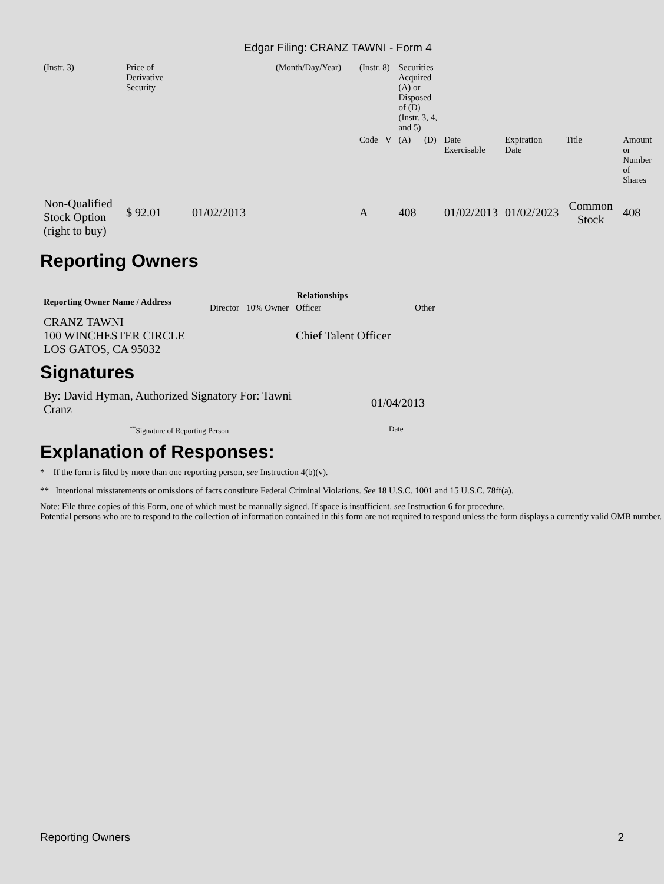Edgar Filing: CRANZ TAWNI - Form 4
| (Instr. 3) | Price of Derivative Security | | (Month/Day/Year) | (Instr. 8) | | Securities Acquired (A) or Disposed of (D) (Instr. 3, 4, and 5) | | | | | |
| | | | | Code | V | (A) | (D) | Date Exercisable | Expiration Date | Title | Amount or Number of Shares |
| Non-Qualified Stock Option (right to buy) | $ 92.01 | 01/02/2013 | | A | | 408 | | 01/02/2013 | 01/02/2023 | Common Stock | 408 |
Reporting Owners
| Reporting Owner Name / Address | Relationships | | | |
| --- | --- | --- | --- | --- |
| | Director | 10% Owner | Officer | Other |
| CRANZ TAWNI 100 WINCHESTER CIRCLE LOS GATOS, CA 95032 | | | Chief Talent Officer | |
Signatures
| By: David Hyman, Authorized Signatory For: Tawni Cranz | 01/04/2013 |
| <sup>**</sup> Signature of Reporting Person | Date |
Explanation of Responses:
* If the form is filed by more than one reporting person, see Instruction 4(b)(v).
** Intentional misstatements or omissions of facts constitute Federal Criminal Violations. See 18 U.S.C. 1001 and 15 U.S.C. 78ff(a).
Note: File three copies of this Form, one of which must be manually signed. If space is insufficient, see Instruction 6 for procedure.
Potential persons who are to respond to the collection of information contained in this form are not required to respond unless the form displays a currently valid OMB number.
Reporting Owners 2